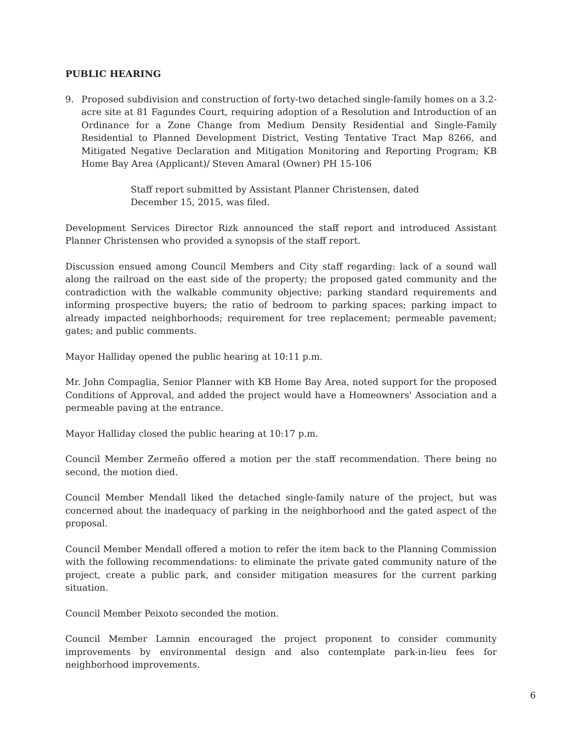PUBLIC HEARING
9. Proposed subdivision and construction of forty-two detached single-family homes on a 3.2-acre site at 81 Fagundes Court, requiring adoption of a Resolution and Introduction of an Ordinance for a Zone Change from Medium Density Residential and Single-Family Residential to Planned Development District, Vesting Tentative Tract Map 8266, and Mitigated Negative Declaration and Mitigation Monitoring and Reporting Program; KB Home Bay Area (Applicant)/ Steven Amaral (Owner) PH 15-106
Staff report submitted by Assistant Planner Christensen, dated December 15, 2015, was filed.
Development Services Director Rizk announced the staff report and introduced Assistant Planner Christensen who provided a synopsis of the staff report.
Discussion ensued among Council Members and City staff regarding: lack of a sound wall along the railroad on the east side of the property; the proposed gated community and the contradiction with the walkable community objective; parking standard requirements and informing prospective buyers; the ratio of bedroom to parking spaces; parking impact to already impacted neighborhoods; requirement for tree replacement; permeable pavement; gates; and public comments.
Mayor Halliday opened the public hearing at 10:11 p.m.
Mr. John Compaglia, Senior Planner with KB Home Bay Area, noted support for the proposed Conditions of Approval, and added the project would have a Homeowners' Association and a permeable paving at the entrance.
Mayor Halliday closed the public hearing at 10:17 p.m.
Council Member Zermeño offered a motion per the staff recommendation. There being no second, the motion died.
Council Member Mendall liked the detached single-family nature of the project, but was concerned about the inadequacy of parking in the neighborhood and the gated aspect of the proposal.
Council Member Mendall offered a motion to refer the item back to the Planning Commission with the following recommendations: to eliminate the private gated community nature of the project, create a public park, and consider mitigation measures for the current parking situation.
Council Member Peixoto seconded the motion.
Council Member Lamnin encouraged the project proponent to consider community improvements by environmental design and also contemplate park-in-lieu fees for neighborhood improvements.
6